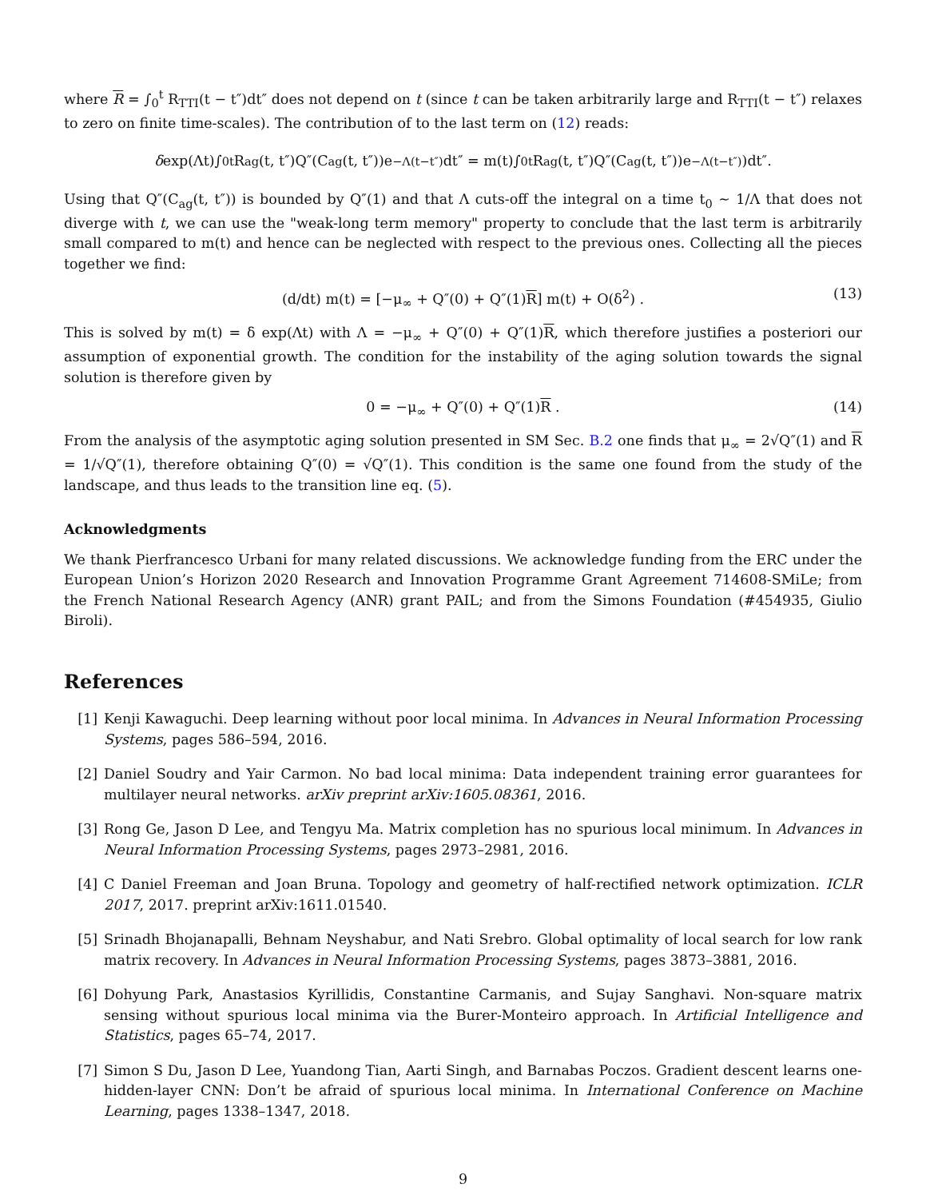where R = ∫<sub>0</sub><sup>t</sup> R<sub>TTI</sub>(t − t″)dt″ does not depend on t (since t can be taken arbitrarily large and R<sub>TTI</sub>(t − t″) relaxes to zero on finite time-scales). The contribution of to the last term on (12) reads:
δ exp(Λt)∫<sub>0</sub><sup>t</sup>R<sub>ag</sub>(t, t″)Q″(C<sub>ag</sub>(t, t″))e<sup>−Λ(t−t″)</sup>dt″ = m(t)∫<sub>0</sub><sup>t</sup>R<sub>ag</sub>(t, t″)Q″(C<sub>ag</sub>(t, t″))e<sup>−Λ(t−t″)</sup>)dt″.
Using that Q″(C<sub>ag</sub>(t, t″)) is bounded by Q″(1) and that Λ cuts-off the integral on a time t<sub>0</sub> ∼ 1/Λ that does not diverge with t, we can use the "weak-long term memory" property to conclude that the last term is arbitrarily small compared to m(t) and hence can be neglected with respect to the previous ones. Collecting all the pieces together we find:
(d/dt) m(t) = [−μ<sub>∞</sub> + Q″(0) + Q″(1)R] m(t) + O(δ<sup>2</sup>) . (13)
This is solved by m(t) = δ exp(Λt) with Λ = −μ<sub>∞</sub> + Q″(0) + Q″(1)R, which therefore justifies a posteriori our assumption of exponential growth. The condition for the instability of the aging solution towards the signal solution is therefore given by
0 = −μ<sub>∞</sub> + Q″(0) + Q″(1)R . (14)
From the analysis of the asymptotic aging solution presented in SM Sec. B.2 one finds that μ<sub>∞</sub> = 2√Q″(1) and R = 1/√Q″(1), therefore obtaining Q″(0) = √Q″(1). This condition is the same one found from the study of the landscape, and thus leads to the transition line eq. (5).
Acknowledgments
We thank Pierfrancesco Urbani for many related discussions. We acknowledge funding from the ERC under the European Union’s Horizon 2020 Research and Innovation Programme Grant Agreement 714608-SMiLe; from the French National Research Agency (ANR) grant PAIL; and from the Simons Foundation (#454935, Giulio Biroli).
References
[1] Kenji Kawaguchi. Deep learning without poor local minima. In Advances in Neural Information Processing Systems, pages 586–594, 2016.
[2] Daniel Soudry and Yair Carmon. No bad local minima: Data independent training error guarantees for multilayer neural networks. arXiv preprint arXiv:1605.08361, 2016.
[3] Rong Ge, Jason D Lee, and Tengyu Ma. Matrix completion has no spurious local minimum. In Advances in Neural Information Processing Systems, pages 2973–2981, 2016.
[4] C Daniel Freeman and Joan Bruna. Topology and geometry of half-rectified network optimization. ICLR 2017, 2017. preprint arXiv:1611.01540.
[5] Srinadh Bhojanapalli, Behnam Neyshabur, and Nati Srebro. Global optimality of local search for low rank matrix recovery. In Advances in Neural Information Processing Systems, pages 3873–3881, 2016.
[6] Dohyung Park, Anastasios Kyrillidis, Constantine Carmanis, and Sujay Sanghavi. Non-square matrix sensing without spurious local minima via the Burer-Monteiro approach. In Artificial Intelligence and Statistics, pages 65–74, 2017.
[7] Simon S Du, Jason D Lee, Yuandong Tian, Aarti Singh, and Barnabas Poczos. Gradient descent learns one-hidden-layer CNN: Don’t be afraid of spurious local minima. In International Conference on Machine Learning, pages 1338–1347, 2018.
9